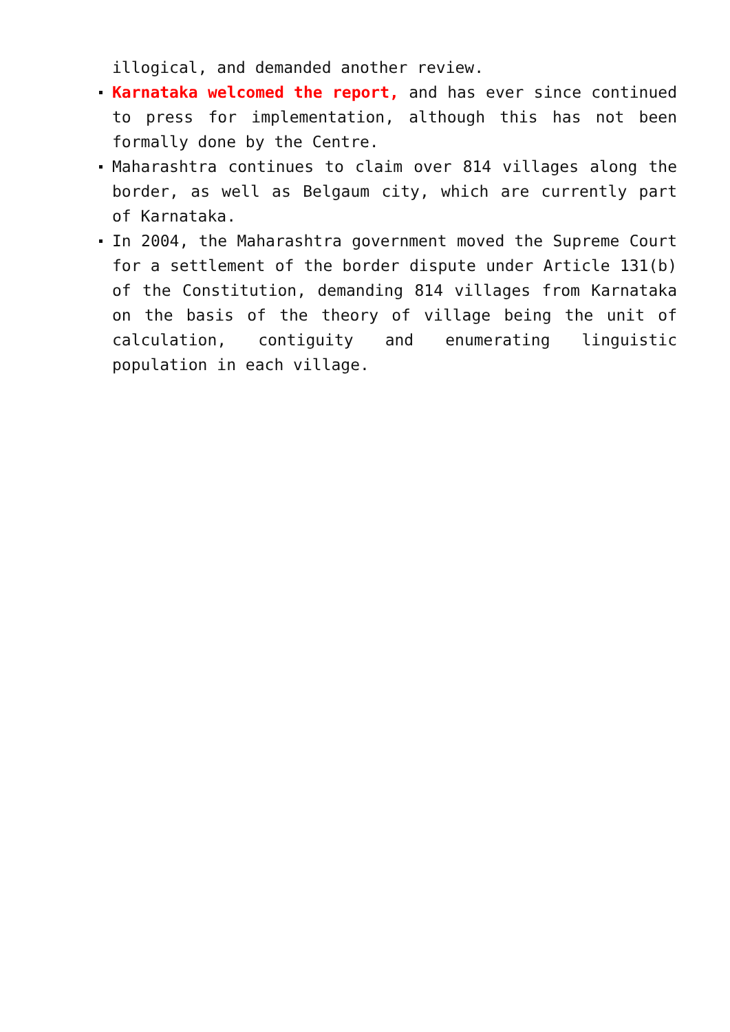illogical, and demanded another review.
Karnataka welcomed the report, and has ever since continued to press for implementation, although this has not been formally done by the Centre.
Maharashtra continues to claim over 814 villages along the border, as well as Belgaum city, which are currently part of Karnataka.
In 2004, the Maharashtra government moved the Supreme Court for a settlement of the border dispute under Article 131(b) of the Constitution, demanding 814 villages from Karnataka on the basis of the theory of village being the unit of calculation, contiguity and enumerating linguistic population in each village.